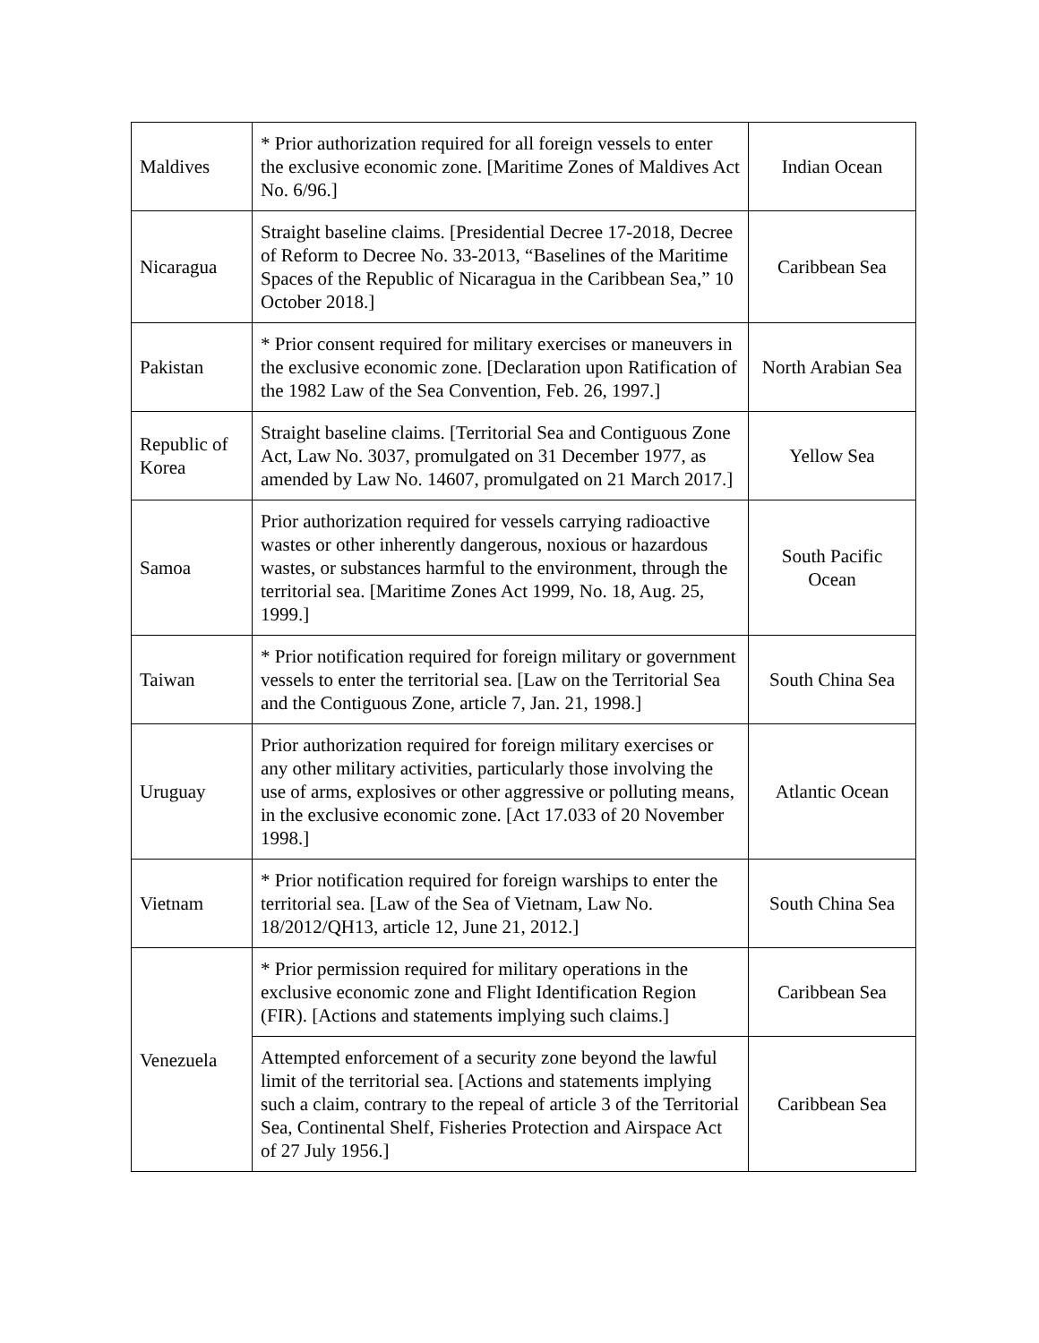| Maldives | * Prior authorization required for all foreign vessels to enter the exclusive economic zone. [Maritime Zones of Maldives Act No. 6/96.] | Indian Ocean |
| Nicaragua | Straight baseline claims. [Presidential Decree 17-2018, Decree of Reform to Decree No. 33-2013, “Baselines of the Maritime Spaces of the Republic of Nicaragua in the Caribbean Sea,” 10 October 2018.] | Caribbean Sea |
| Pakistan | * Prior consent required for military exercises or maneuvers in the exclusive economic zone. [Declaration upon Ratification of the 1982 Law of the Sea Convention, Feb. 26, 1997.] | North Arabian Sea |
| Republic of Korea | Straight baseline claims. [Territorial Sea and Contiguous Zone Act, Law No. 3037, promulgated on 31 December 1977, as amended by Law No. 14607, promulgated on 21 March 2017.] | Yellow Sea |
| Samoa | Prior authorization required for vessels carrying radioactive wastes or other inherently dangerous, noxious or hazardous wastes, or substances harmful to the environment, through the territorial sea. [Maritime Zones Act 1999, No. 18, Aug. 25, 1999.] | South Pacific Ocean |
| Taiwan | * Prior notification required for foreign military or government vessels to enter the territorial sea. [Law on the Territorial Sea and the Contiguous Zone, article 7, Jan. 21, 1998.] | South China Sea |
| Uruguay | Prior authorization required for foreign military exercises or any other military activities, particularly those involving the use of arms, explosives or other aggressive or polluting means, in the exclusive economic zone. [Act 17.033 of 20 November 1998.] | Atlantic Ocean |
| Vietnam | * Prior notification required for foreign warships to enter the territorial sea. [Law of the Sea of Vietnam, Law No. 18/2012/QH13, article 12, June 21, 2012.] | South China Sea |
| Venezuela | * Prior permission required for military operations in the exclusive economic zone and Flight Identification Region (FIR). [Actions and statements implying such claims.] | Caribbean Sea |
| | Attempted enforcement of a security zone beyond the lawful limit of the territorial sea. [Actions and statements implying such a claim, contrary to the repeal of article 3 of the Territorial Sea, Continental Shelf, Fisheries Protection and Airspace Act of 27 July 1956.] | Caribbean Sea |